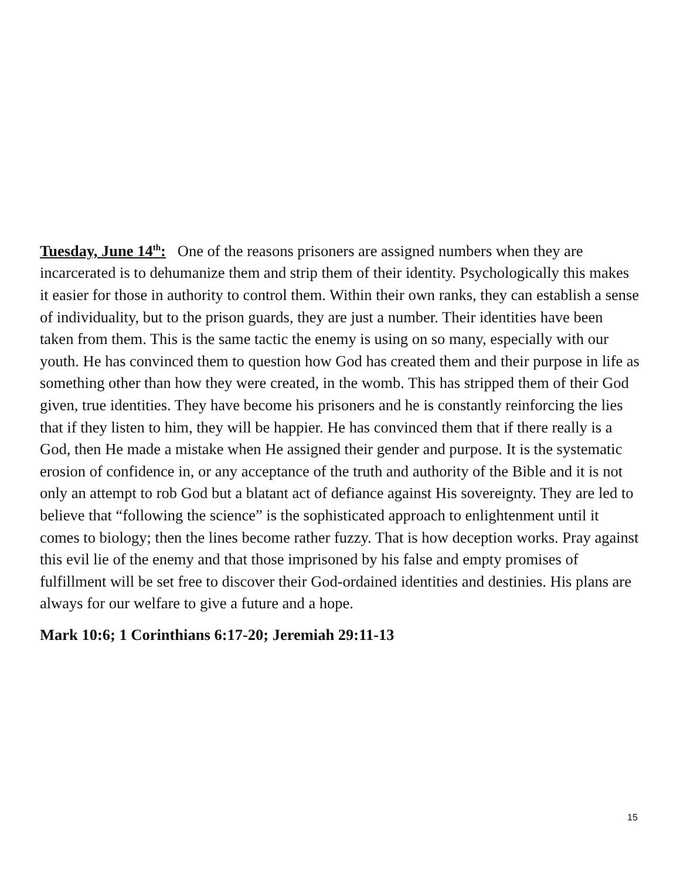Tuesday, June 14<sup>th</sup>: One of the reasons prisoners are assigned numbers when they are incarcerated is to dehumanize them and strip them of their identity. Psychologically this makes it easier for those in authority to control them. Within their own ranks, they can establish a sense of individuality, but to the prison guards, they are just a number. Their identities have been taken from them. This is the same tactic the enemy is using on so many, especially with our youth. He has convinced them to question how God has created them and their purpose in life as something other than how they were created, in the womb. This has stripped them of their God given, true identities. They have become his prisoners and he is constantly reinforcing the lies that if they listen to him, they will be happier. He has convinced them that if there really is a God, then He made a mistake when He assigned their gender and purpose. It is the systematic erosion of confidence in, or any acceptance of the truth and authority of the Bible and it is not only an attempt to rob God but a blatant act of defiance against His sovereignty. They are led to believe that “following the science” is the sophisticated approach to enlightenment until it comes to biology; then the lines become rather fuzzy. That is how deception works. Pray against this evil lie of the enemy and that those imprisoned by his false and empty promises of fulfillment will be set free to discover their God-ordained identities and destinies. His plans are always for our welfare to give a future and a hope.
Mark 10:6; 1 Corinthians 6:17-20; Jeremiah 29:11-13
15